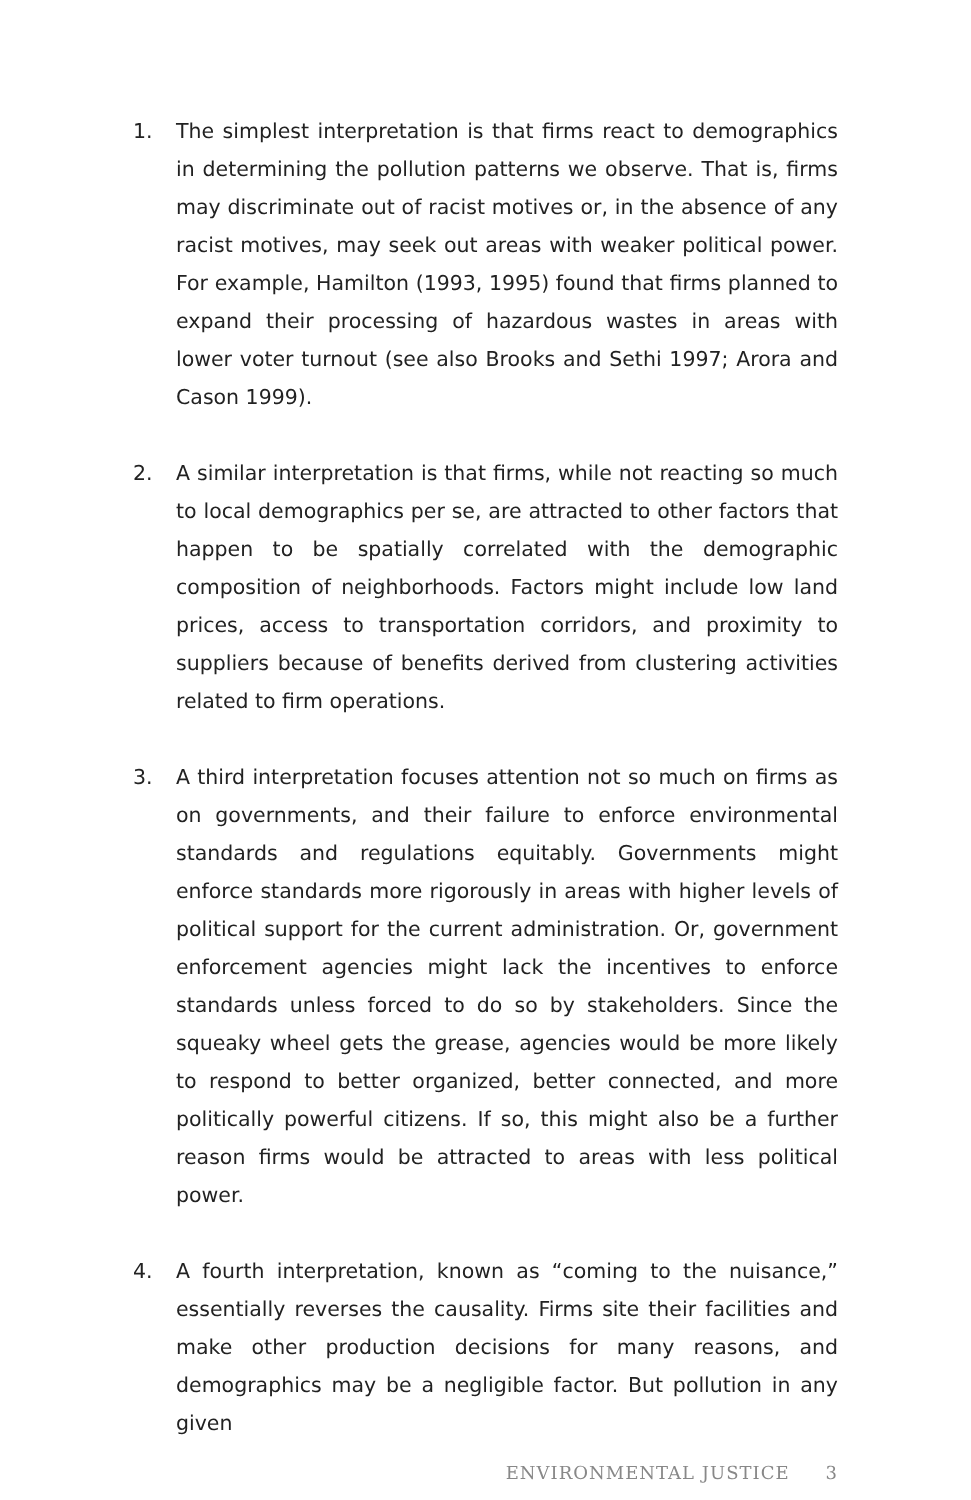1. The simplest interpretation is that firms react to demographics in determining the pollution patterns we observe. That is, firms may discriminate out of racist motives or, in the absence of any racist motives, may seek out areas with weaker political power. For example, Hamilton (1993, 1995) found that firms planned to expand their processing of hazardous wastes in areas with lower voter turnout (see also Brooks and Sethi 1997; Arora and Cason 1999).
2. A similar interpretation is that firms, while not reacting so much to local demographics per se, are attracted to other factors that happen to be spatially correlated with the demographic composition of neighborhoods. Factors might include low land prices, access to transportation corridors, and proximity to suppliers because of benefits derived from clustering activities related to firm operations.
3. A third interpretation focuses attention not so much on firms as on governments, and their failure to enforce environmental standards and regulations equitably. Governments might enforce standards more rigorously in areas with higher levels of political support for the current administration. Or, government enforcement agencies might lack the incentives to enforce standards unless forced to do so by stakeholders. Since the squeaky wheel gets the grease, agencies would be more likely to respond to better organized, better connected, and more politically powerful citizens. If so, this might also be a further reason firms would be attracted to areas with less political power.
4. A fourth interpretation, known as “coming to the nuisance,” essentially reverses the causality. Firms site their facilities and make other production decisions for many reasons, and demographics may be a negligible factor. But pollution in any given
ENVIRONMENTAL JUSTICE 3